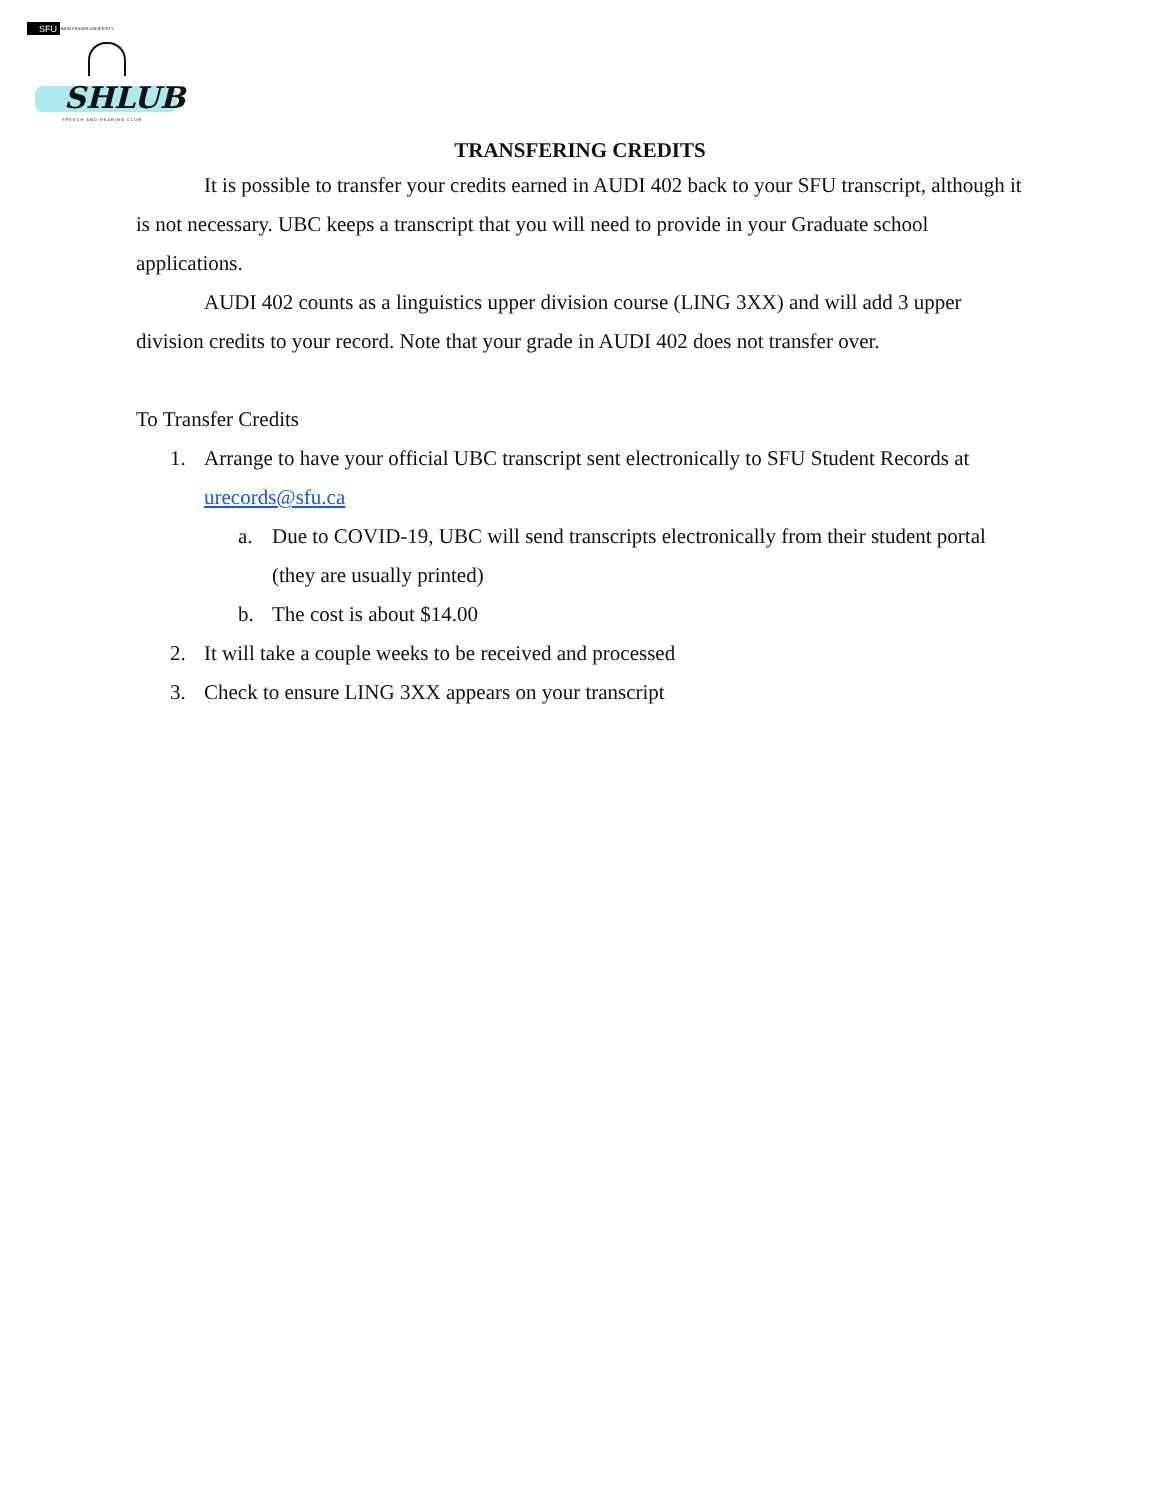SFU SIMON FRASER UNIVERSITY
SHLUB
SPEECH AND HEARING CLUB
TRANSFERING CREDITS
It is possible to transfer your credits earned in AUDI 402 back to your SFU transcript, although it is not necessary. UBC keeps a transcript that you will need to provide in your Graduate school applications.
AUDI 402 counts as a linguistics upper division course (LING 3XX) and will add 3 upper division credits to your record. Note that your grade in AUDI 402 does not transfer over.
To Transfer Credits
1. Arrange to have your official UBC transcript sent electronically to SFU Student Records at urecords@sfu.ca
a. Due to COVID-19, UBC will send transcripts electronically from their student portal (they are usually printed)
b. The cost is about $14.00
2. It will take a couple weeks to be received and processed
3. Check to ensure LING 3XX appears on your transcript